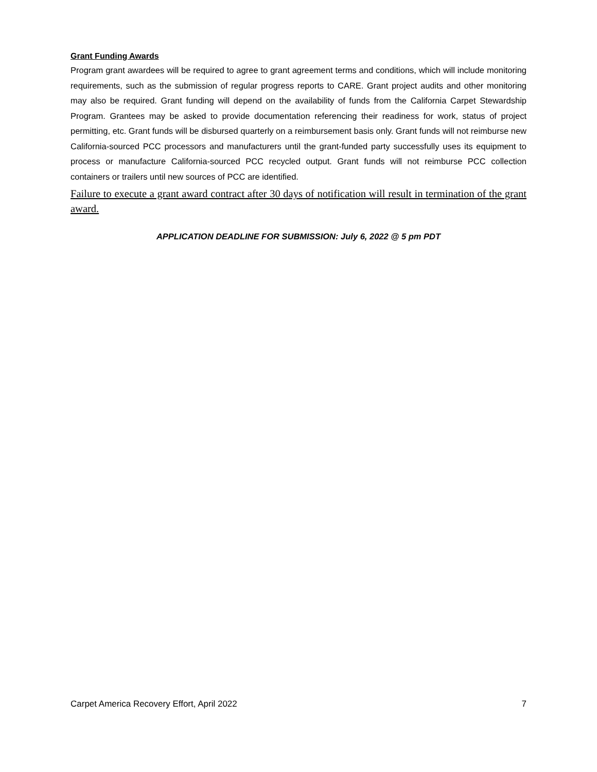Grant Funding Awards
Program grant awardees will be required to agree to grant agreement terms and conditions, which will include monitoring requirements, such as the submission of regular progress reports to CARE. Grant project audits and other monitoring may also be required. Grant funding will depend on the availability of funds from the California Carpet Stewardship Program. Grantees may be asked to provide documentation referencing their readiness for work, status of project permitting, etc. Grant funds will be disbursed quarterly on a reimbursement basis only. Grant funds will not reimburse new California-sourced PCC processors and manufacturers until the grant-funded party successfully uses its equipment to process or manufacture California-sourced PCC recycled output. Grant funds will not reimburse PCC collection containers or trailers until new sources of PCC are identified.
Failure to execute a grant award contract after 30 days of notification will result in termination of the grant award.
APPLICATION DEADLINE FOR SUBMISSION: July 6, 2022 @ 5 pm PDT
Carpet America Recovery Effort, April 2022 7